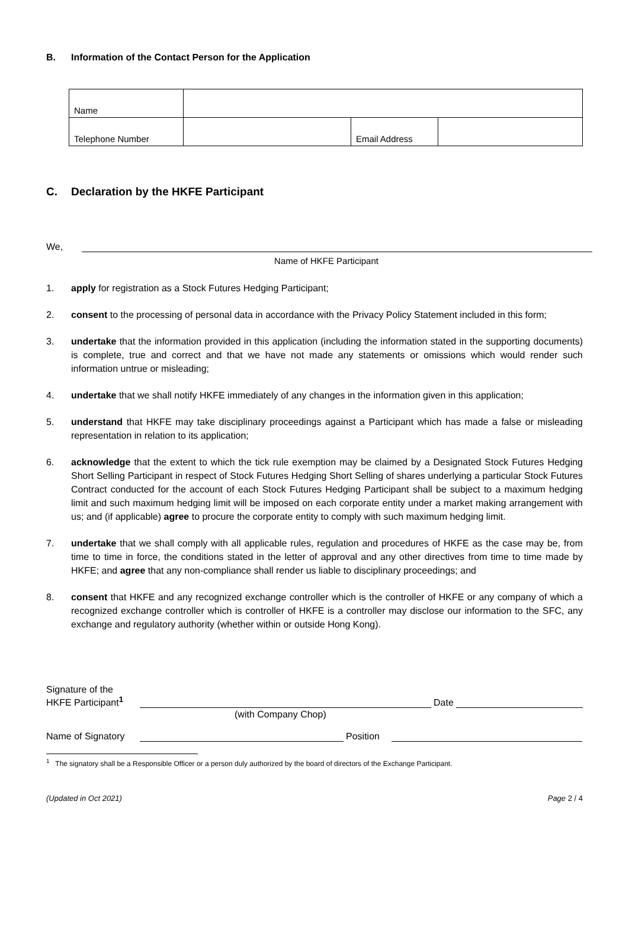B. Information of the Contact Person for the Application
| Name | | | |
| Telephone Number | | Email Address | |
C. Declaration by the HKFE Participant
We,
Name of HKFE Participant
1. apply for registration as a Stock Futures Hedging Participant;
2. consent to the processing of personal data in accordance with the Privacy Policy Statement included in this form;
3. undertake that the information provided in this application (including the information stated in the supporting documents) is complete, true and correct and that we have not made any statements or omissions which would render such information untrue or misleading;
4. undertake that we shall notify HKFE immediately of any changes in the information given in this application;
5. understand that HKFE may take disciplinary proceedings against a Participant which has made a false or misleading representation in relation to its application;
6. acknowledge that the extent to which the tick rule exemption may be claimed by a Designated Stock Futures Hedging Short Selling Participant in respect of Stock Futures Hedging Short Selling of shares underlying a particular Stock Futures Contract conducted for the account of each Stock Futures Hedging Participant shall be subject to a maximum hedging limit and such maximum hedging limit will be imposed on each corporate entity under a market making arrangement with us; and (if applicable) agree to procure the corporate entity to comply with such maximum hedging limit.
7. undertake that we shall comply with all applicable rules, regulation and procedures of HKFE as the case may be, from time to time in force, the conditions stated in the letter of approval and any other directives from time to time made by HKFE; and agree that any non-compliance shall render us liable to disciplinary proceedings; and
8. consent that HKFE and any recognized exchange controller which is the controller of HKFE or any company of which a recognized exchange controller which is controller of HKFE is a controller may disclose our information to the SFC, any exchange and regulatory authority (whether within or outside Hong Kong).
Signature of the
HKFE Participant<sup>1</sup>
Date
(with Company Chop)
Name of Signatory
Position
<sup>1</sup> The signatory shall be a Responsible Officer or a person duly authorized by the board of directors of the Exchange Participant.
(Updated in Oct 2021) Page 2 / 4